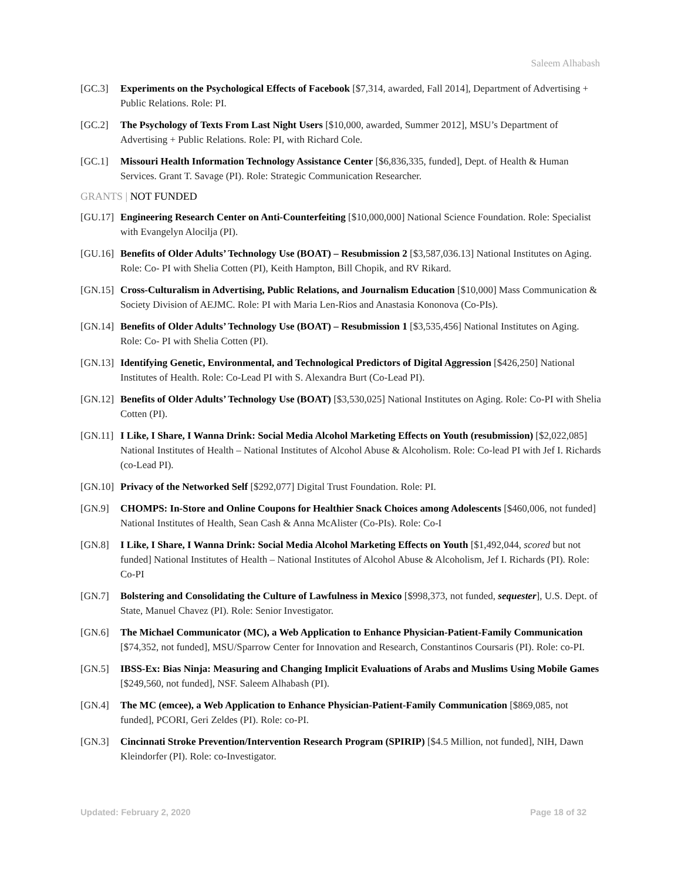Saleem Alhabash
[GC.3] Experiments on the Psychological Effects of Facebook [$7,314, awarded, Fall 2014], Department of Advertising + Public Relations. Role: PI.
[GC.2] The Psychology of Texts From Last Night Users [$10,000, awarded, Summer 2012], MSU’s Department of Advertising + Public Relations. Role: PI, with Richard Cole.
[GC.1] Missouri Health Information Technology Assistance Center [$6,836,335, funded], Dept. of Health & Human Services. Grant T. Savage (PI). Role: Strategic Communication Researcher.
GRANTS | NOT FUNDED
[GU.17]
Engineering Research Center on Anti-Counterfeiting [$10,000,000] National Science Foundation. Role: Specialist with Evangelyn Alocilja (PI).
[GU.16]
Benefits of Older Adults’ Technology Use (BOAT) – Resubmission 2 [$3,587,036.13] National Institutes on Aging. Role: Co- PI with Shelia Cotten (PI), Keith Hampton, Bill Chopik, and RV Rikard.
[GN.15]
Cross-Culturalism in Advertising, Public Relations, and Journalism Education [$10,000] Mass Communication & Society Division of AEJMC. Role: PI with Maria Len-Rios and Anastasia Kononova (Co-PIs).
[GN.14]
Benefits of Older Adults’ Technology Use (BOAT) – Resubmission 1 [$3,535,456] National Institutes on Aging. Role: Co- PI with Shelia Cotten (PI).
[GN.13]
Identifying Genetic, Environmental, and Technological Predictors of Digital Aggression [$426,250] National Institutes of Health. Role: Co-Lead PI with S. Alexandra Burt (Co-Lead PI).
[GN.12]
Benefits of Older Adults’ Technology Use (BOAT) [$3,530,025] National Institutes on Aging. Role: Co-PI with Shelia Cotten (PI).
[GN.11]
I Like, I Share, I Wanna Drink: Social Media Alcohol Marketing Effects on Youth (resubmission) [$2,022,085] National Institutes of Health – National Institutes of Alcohol Abuse & Alcoholism. Role: Co-lead PI with Jef I. Richards (co-Lead PI).
[GN.10]
Privacy of the Networked Self [$292,077] Digital Trust Foundation. Role: PI.
[GN.9] CHOMPS: In-Store and Online Coupons for Healthier Snack Choices among Adolescents [$460,006, not funded] National Institutes of Health, Sean Cash & Anna McAlister (Co-PIs). Role: Co-I
[GN.8] I Like, I Share, I Wanna Drink: Social Media Alcohol Marketing Effects on Youth [$1,492,044, scored but not funded] National Institutes of Health – National Institutes of Alcohol Abuse & Alcoholism, Jef I. Richards (PI). Role: Co-PI
[GN.7] Bolstering and Consolidating the Culture of Lawfulness in Mexico [$998,373, not funded, sequester], U.S. Dept. of State, Manuel Chavez (PI). Role: Senior Investigator.
[GN.6] The Michael Communicator (MC), a Web Application to Enhance Physician-Patient-Family Communication [$74,352, not funded], MSU/Sparrow Center for Innovation and Research, Constantinos Coursaris (PI). Role: co-PI.
[GN.5] IBSS-Ex: Bias Ninja: Measuring and Changing Implicit Evaluations of Arabs and Muslims Using Mobile Games [$249,560, not funded], NSF. Saleem Alhabash (PI).
[GN.4] The MC (emcee), a Web Application to Enhance Physician-Patient-Family Communication [$869,085, not funded], PCORI, Geri Zeldes (PI). Role: co-PI.
[GN.3] Cincinnati Stroke Prevention/Intervention Research Program (SPIRIP) [$4.5 Million, not funded], NIH, Dawn Kleindorfer (PI). Role: co-Investigator.
Updated: February 2, 2020 Page 18 of 32